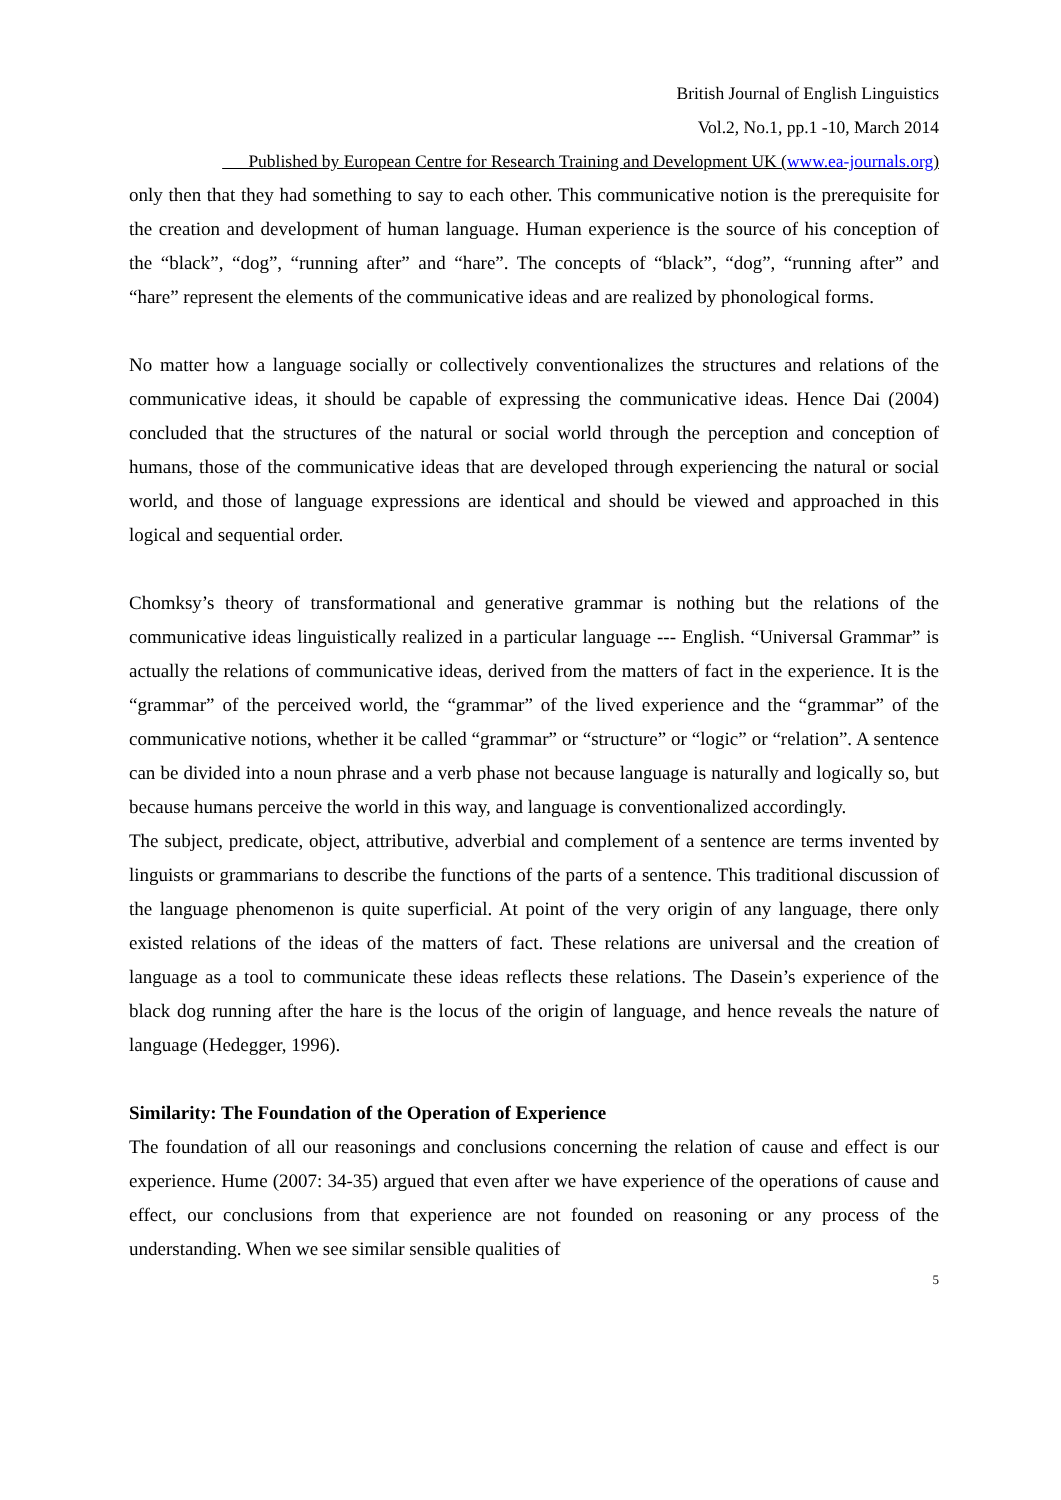British Journal of English Linguistics
Vol.2, No.1, pp.1 -10, March 2014
Published by European Centre for Research Training and Development UK (www.ea-journals.org)
only then that they had something to say to each other. This communicative notion is the prerequisite for the creation and development of human language. Human experience is the source of his conception of the “black”, “dog”, “running after” and “hare”. The concepts of “black”, “dog”, “running after” and “hare” represent the elements of the communicative ideas and are realized by phonological forms.
No matter how a language socially or collectively conventionalizes the structures and relations of the communicative ideas, it should be capable of expressing the communicative ideas. Hence Dai (2004) concluded that the structures of the natural or social world through the perception and conception of humans, those of the communicative ideas that are developed through experiencing the natural or social world, and those of language expressions are identical and should be viewed and approached in this logical and sequential order.
Chomksy’s theory of transformational and generative grammar is nothing but the relations of the communicative ideas linguistically realized in a particular language --- English. “Universal Grammar” is actually the relations of communicative ideas, derived from the matters of fact in the experience. It is the “grammar” of the perceived world, the “grammar” of the lived experience and the “grammar” of the communicative notions, whether it be called “grammar” or “structure” or “logic” or “relation”. A sentence can be divided into a noun phrase and a verb phase not because language is naturally and logically so, but because humans perceive the world in this way, and language is conventionalized accordingly.
The subject, predicate, object, attributive, adverbial and complement of a sentence are terms invented by linguists or grammarians to describe the functions of the parts of a sentence. This traditional discussion of the language phenomenon is quite superficial. At point of the very origin of any language, there only existed relations of the ideas of the matters of fact. These relations are universal and the creation of language as a tool to communicate these ideas reflects these relations. The Dasein’s experience of the black dog running after the hare is the locus of the origin of language, and hence reveals the nature of language (Hedegger, 1996).
Similarity: The Foundation of the Operation of Experience
The foundation of all our reasonings and conclusions concerning the relation of cause and effect is our experience. Hume (2007: 34-35) argued that even after we have experience of the operations of cause and effect, our conclusions from that experience are not founded on reasoning or any process of the understanding. When we see similar sensible qualities of
5